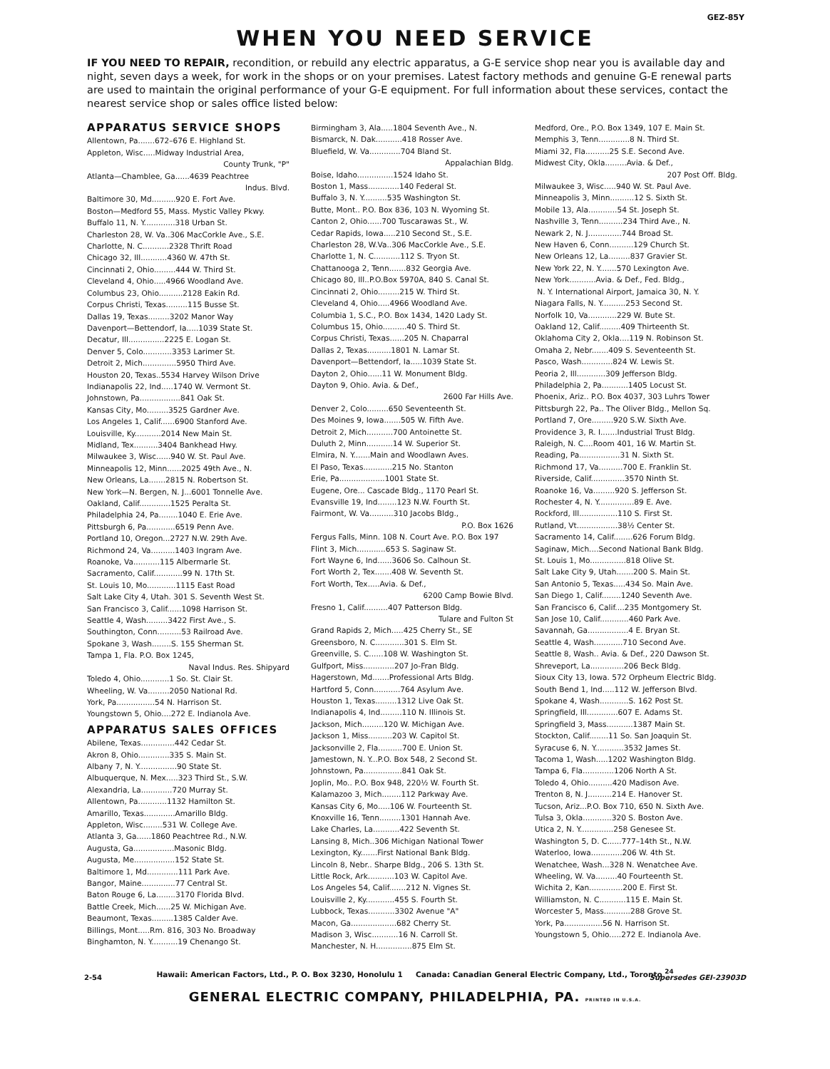GEZ-85Y
WHEN YOU NEED SERVICE
IF YOU NEED TO REPAIR, recondition, or rebuild any electric apparatus, a G-E service shop near you is available day and night, seven days a week, for work in the shops or on your premises. Latest factory methods and genuine G-E renewal parts are used to maintain the original performance of your G-E equipment. For full information about these services, contact the nearest service shop or sales office listed below:
APPARATUS SERVICE SHOPS
Allentown, Pa.......672–676 E. Highland St.
Appleton, Wisc.....Midway Industrial Area,
County Trunk, "P"
Atlanta—Chamblee, Ga......4639 Peachtree
Indus. Blvd.
Baltimore 30, Md..........920 E. Fort Ave.
Boston—Medford 55, Mass. Mystic Valley Pkwy.
Buffalo 11, N. Y.............318 Urban St.
Charleston 28, W. Va..306 MacCorkle Ave., S.E.
Charlotte, N. C...........2328 Thrift Road
Chicago 32, Ill...........4360 W. 47th St.
Cincinnati 2, Ohio.........444 W. Third St.
Cleveland 4, Ohio.....4966 Woodland Ave.
Columbus 23, Ohio..........2128 Eakin Rd.
Corpus Christi, Texas.........115 Busse St.
Dallas 19, Texas.........3202 Manor Way
Davenport—Bettendorf, Ia.....1039 State St.
Decatur, Ill...............2225 E. Logan St.
Denver 5, Colo............3353 Larimer St.
Detroit 2, Mich..............5950 Third Ave.
Houston 20, Texas..5534 Harvey Wilson Drive
Indianapolis 22, Ind.....1740 W. Vermont St.
Johnstown, Pa.................841 Oak St.
Kansas City, Mo.........3525 Gardner Ave.
Los Angeles 1, Calif......6900 Stanford Ave.
Louisville, Ky...........2014 New Main St.
Midland, Tex..........3404 Bankhead Hwy.
Milwaukee 3, Wisc......940 W. St. Paul Ave.
Minneapolis 12, Minn......2025 49th Ave., N.
New Orleans, La.......2815 N. Robertson St.
New York—N. Bergen, N. J...6001 Tonnelle Ave.
Oakland, Calif.............1525 Peralta St.
Philadelphia 24, Pa........1040 E. Erie Ave.
Pittsburgh 6, Pa............6519 Penn Ave.
Portland 10, Oregon...2727 N.W. 29th Ave.
Richmond 24, Va..........1403 Ingram Ave.
Roanoke, Va...........115 Albermarle St.
Sacramento, Calif............99 N. 17th St.
St. Louis 10, Mo............1115 East Road
Salt Lake City 4, Utah. 301 S. Seventh West St.
San Francisco 3, Calif......1098 Harrison St.
Seattle 4, Wash.........3422 First Ave., S.
Southington, Conn..........53 Railroad Ave.
Spokane 3, Wash........S. 155 Sherman St.
Tampa 1, Fla. P.O. Box 1245,
Naval Indus. Res. Shipyard
Toledo 4, Ohio............1 So. St. Clair St.
Wheeling, W. Va.........2050 National Rd.
York, Pa................54 N. Harrison St.
Youngstown 5, Ohio....272 E. Indianola Ave.
APPARATUS SALES OFFICES
Abilene, Texas..............442 Cedar St.
Akron 8, Ohio.............335 S. Main St.
Albany 7, N. Y................90 State St.
Albuquerque, N. Mex.....323 Third St., S.W.
Alexandria, La.............720 Murray St.
Allentown, Pa............1132 Hamilton St.
Amarillo, Texas.............Amarillo Bldg.
Appleton, Wisc........531 W. College Ave.
Atlanta 3, Ga......1860 Peachtree Rd., N.W.
Augusta, Ga.................Masonic Bldg.
Augusta, Me.................152 State St.
Baltimore 1, Md.............111 Park Ave.
Bangor, Maine..............77 Central St.
Baton Rouge 6, La........3170 Florida Blvd.
Battle Creek, Mich......25 W. Michigan Ave.
Beaumont, Texas.........1385 Calder Ave.
Billings, Mont.....Rm. 816, 303 No. Broadway
Binghamton, N. Y...........19 Chenango St.
Birmingham 3, Ala.....1804 Seventh Ave., N.
Bismarck, N. Dak...........418 Rosser Ave.
Bluefield, W. Va.............704 Bland St.
Appalachian Bldg.
Boise, Idaho...............1524 Idaho St.
Boston 1, Mass.............140 Federal St.
Buffalo 3, N. Y..........535 Washington St.
Butte, Mont.. P.O. Box 836, 103 N. Wyoming St.
Canton 2, Ohio......700 Tuscarawas St., W.
Cedar Rapids, Iowa.....210 Second St., S.E.
Charleston 28, W.Va..306 MacCorkle Ave., S.E.
Charlotte 1, N. C...........112 S. Tryon St.
Chattanooga 2, Tenn.......832 Georgia Ave.
Chicago 80, Ill..P.O.Box 5970A, 840 S. Canal St.
Cincinnati 2, Ohio.........215 W. Third St.
Cleveland 4, Ohio.....4966 Woodland Ave.
Columbia 1, S.C., P.O. Box 1434, 1420 Lady St.
Columbus 15, Ohio..........40 S. Third St.
Corpus Christi, Texas......205 N. Chaparral
Dallas 2, Texas..........1801 N. Lamar St.
Davenport—Bettendorf, Ia.....1039 State St.
Dayton 2, Ohio......11 W. Monument Bldg.
Dayton 9, Ohio. Avia. & Def.,
2600 Far Hills Ave.
Denver 2, Colo.........650 Seventeenth St.
Des Moines 9, Iowa.......505 W. Fifth Ave.
Detroit 2, Mich...........700 Antoinette St.
Duluth 2, Minn...........14 W. Superior St.
Elmira, N. Y.......Main and Woodlawn Aves.
El Paso, Texas............215 No. Stanton
Erie, Pa...................1001 State St.
Eugene, Ore... Cascade Bldg., 1170 Pearl St.
Evansville 19, Ind........123 N.W. Fourth St.
Fairmont, W. Va..........310 Jacobs Bldg.,
P.O. Box 1626
Fergus Falls, Minn. 108 N. Court Ave. P.O. Box 197
Flint 3, Mich............653 S. Saginaw St.
Fort Wayne 6, Ind......3606 So. Calhoun St.
Fort Worth 2, Tex.......408 W. Seventh St.
Fort Worth, Tex.....Avia. & Def.,
6200 Camp Bowie Blvd.
Fresno 1, Calif..........407 Patterson Bldg.
Tulare and Fulton St
Grand Rapids 2, Mich.....425 Cherry St., SE
Greensboro, N. C............301 S. Elm St.
Greenville, S. C......108 W. Washington St.
Gulfport, Miss.............207 Jo-Fran Bldg.
Hagerstown, Md.......Professional Arts Bldg.
Hartford 5, Conn...........764 Asylum Ave.
Houston 1, Texas.........1312 Live Oak St.
Indianapolis 4, Ind.........110 N. Illinois St.
Jackson, Mich.........120 W. Michigan Ave.
Jackson 1, Miss..........203 W. Capitol St.
Jacksonville 2, Fla..........700 E. Union St.
Jamestown, N. Y...P.O. Box 548, 2 Second St.
Johnstown, Pa................841 Oak St.
Joplin, Mo.. P.O. Box 948, 220½ W. Fourth St.
Kalamazoo 3, Mich........112 Parkway Ave.
Kansas City 6, Mo.....106 W. Fourteenth St.
Knoxville 16, Tenn.........1301 Hannah Ave.
Lake Charles, La...........422 Seventh St.
Lansing 8, Mich..306 Michigan National Tower
Lexington, Ky.......First National Bank Bldg.
Lincoln 8, Nebr.. Sharpe Bldg., 206 S. 13th St.
Little Rock, Ark...........103 W. Capitol Ave.
Los Angeles 54, Calif.......212 N. Vignes St.
Louisville 2, Ky............455 S. Fourth St.
Lubbock, Texas...........3302 Avenue "A"
Macon, Ga...................682 Cherry St.
Madison 3, Wisc...........16 N. Carroll St.
Manchester, N. H...............875 Elm St.
Medford, Ore., P.O. Box 1349, 107 E. Main St.
Memphis 3, Tenn.............8 N. Third St.
Miami 32, Fla..........25 S.E. Second Ave.
Midwest City, Okla.........Avia. & Def.,
207 Post Off. Bldg.
Milwaukee 3, Wisc.....940 W. St. Paul Ave.
Minneapolis 3, Minn..........12 S. Sixth St.
Mobile 13, Ala............54 St. Joseph St.
Nashville 3, Tenn..........234 Third Ave., N.
Newark 2, N. J..............744 Broad St.
New Haven 6, Conn..........129 Church St.
New Orleans 12, La.........837 Gravier St.
New York 22, N. Y.......570 Lexington Ave.
New York...........Avia. & Def., Fed. Bldg.,
N. Y. International Airport, Jamaica 30, N. Y.
Niagara Falls, N. Y..........253 Second St.
Norfolk 10, Va............229 W. Bute St.
Oakland 12, Calif.........409 Thirteenth St.
Oklahoma City 2, Okla....119 N. Robinson St.
Omaha 2, Nebr.......409 S. Seventeenth St.
Pasco, Wash.............824 W. Lewis St.
Peoria 2, Ill............309 Jefferson Bldg.
Philadelphia 2, Pa...........1405 Locust St.
Phoenix, Ariz.. P.O. Box 4037, 303 Luhrs Tower
Pittsburgh 22, Pa.. The Oliver Bldg., Mellon Sq.
Portland 7, Ore.........920 S.W. Sixth Ave.
Providence 3, R. I.......Industrial Trust Bldg.
Raleigh, N. C....Room 401, 16 W. Martin St.
Reading, Pa.................31 N. Sixth St.
Richmond 17, Va..........700 E. Franklin St.
Riverside, Calif..............3570 Ninth St.
Roanoke 16, Va.........920 S. Jefferson St.
Rochester 4, N. Y...............89 E. Ave.
Rockford, Ill................110 S. First St.
Rutland, Vt.................38½ Center St.
Sacramento 14, Calif........626 Forum Bldg.
Saginaw, Mich....Second National Bank Bldg.
St. Louis 1, Mo...............818 Olive St.
Salt Lake City 9, Utah.......200 S. Main St.
San Antonio 5, Texas.....434 So. Main Ave.
San Diego 1, Calif........1240 Seventh Ave.
San Francisco 6, Calif....235 Montgomery St.
San Jose 10, Calif............460 Park Ave.
Savannah, Ga.................4 E. Bryan St.
Seattle 4, Wash............710 Second Ave.
Seattle 8, Wash.. Avia. & Def., 220 Dawson St.
Shreveport, La..............206 Beck Bldg.
Sioux City 13, Iowa. 572 Orpheum Electric Bldg.
South Bend 1, Ind.....112 W. Jefferson Blvd.
Spokane 4, Wash............S. 162 Post St.
Springfield, Ill.............607 E. Adams St.
Springfield 3, Mass...........1387 Main St.
Stockton, Calif........11 So. San Joaquin St.
Syracuse 6, N. Y............3532 James St.
Tacoma 1, Wash.....1202 Washington Bldg.
Tampa 6, Fla.............1206 North A St.
Toledo 4, Ohio..........420 Madison Ave.
Trenton 8, N. J..........214 E. Hanover St.
Tucson, Ariz...P.O. Box 710, 650 N. Sixth Ave.
Tulsa 3, Okla............320 S. Boston Ave.
Utica 2, N. Y..............258 Genesee St.
Washington 5, D. C......777–14th St., N.W.
Waterloo, Iowa.............206 W. 4th St.
Wenatchee, Wash...328 N. Wenatchee Ave.
Wheeling, W. Va.........40 Fourteenth St.
Wichita 2, Kan..............200 E. First St.
Williamston, N. C...........115 E. Main St.
Worcester 5, Mass...........288 Grove St.
York, Pa................56 N. Harrison St.
Youngstown 5, Ohio.....272 E. Indianola Ave.
Hawaii: American Factors, Ltd., P. O. Box 3230, Honolulu 1 Canada: Canadian General Electric Company, Ltd., Toronto <sup>24</sup>
GENERAL ELECTRIC COMPANY, PHILADELPHIA, PA. PRINTED IN U.S.A.
2-54 Supersedes GEI-23903D